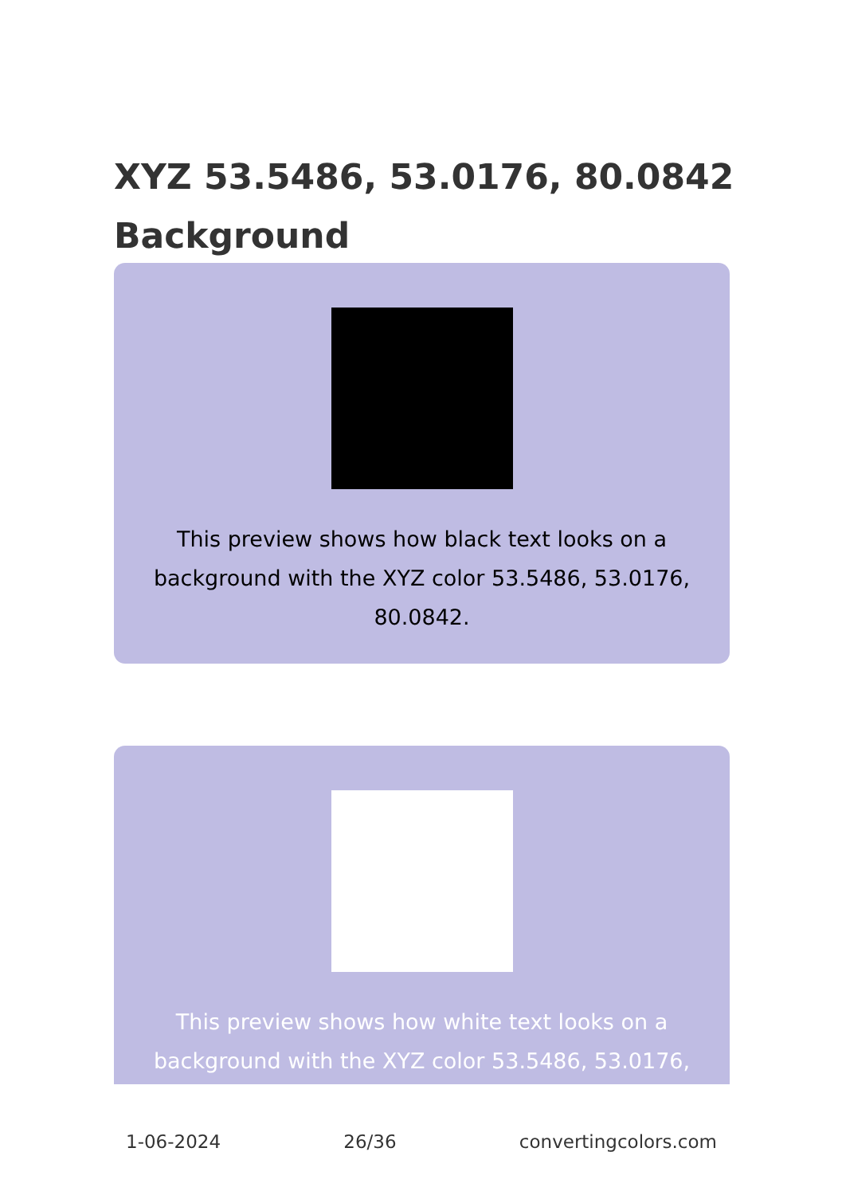XYZ 53.5486, 53.0176, 80.0842 Background
This preview shows how black text looks on a background with the XYZ color 53.5486, 53.0176, 80.0842.
This preview shows how white text looks on a background with the XYZ color 53.5486, 53.0176,
1-06-2024 26/36 convertingcolors.com